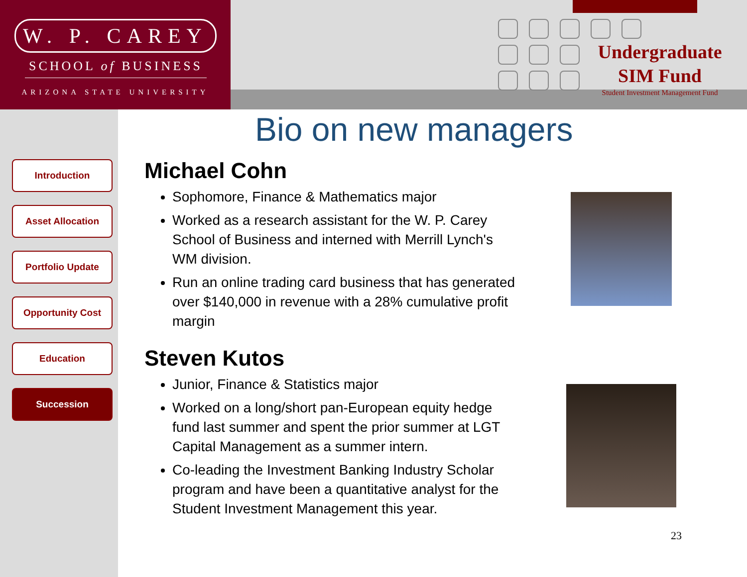W. P. CAREY
SCHOOL of BUSINESS
ARIZONA STATE UNIVERSITY
Undergraduate
SIM Fund
Student Investment Management Fund
Introduction
Asset Allocation
Portfolio Update
Opportunity Cost
Education
Succession
Bio on new managers
Michael Cohn
Sophomore, Finance & Mathematics major
Worked as a research assistant for the W. P. Carey School of Business and interned with Merrill Lynch's WM division.
Run an online trading card business that has generated over $140,000 in revenue with a 28% cumulative profit margin
Steven Kutos
Junior, Finance & Statistics major
Worked on a long/short pan-European equity hedge fund last summer and spent the prior summer at LGT Capital Management as a summer intern.
Co-leading the Investment Banking Industry Scholar program and have been a quantitative analyst for the Student Investment Management this year.
23